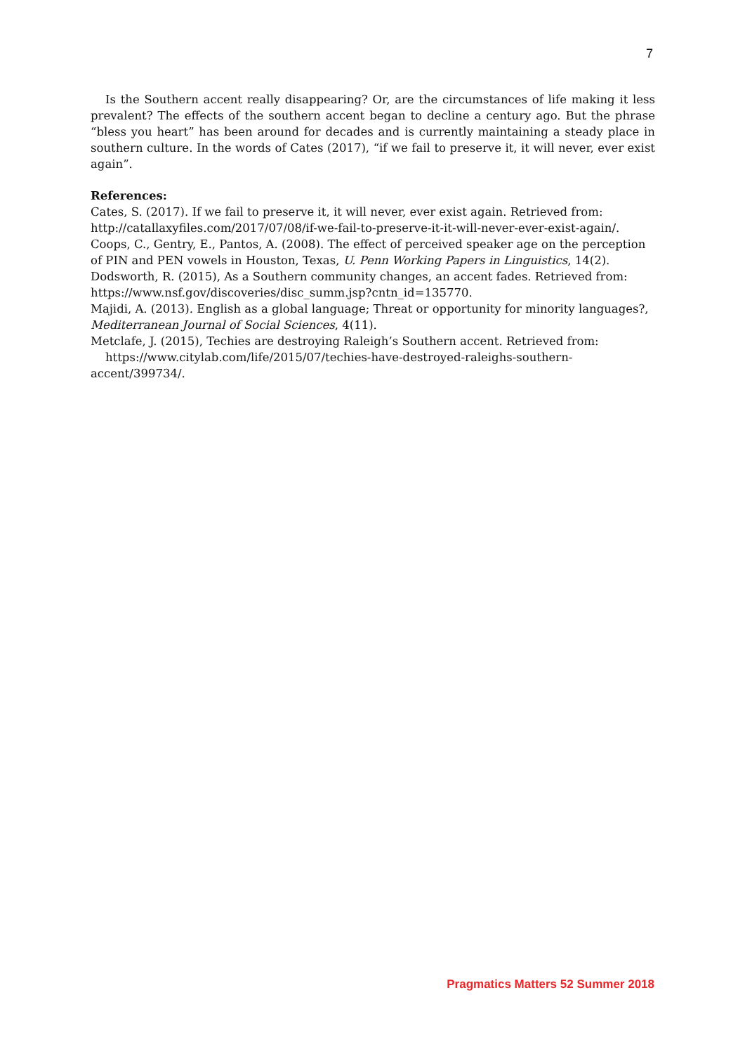7
Is the Southern accent really disappearing? Or, are the circumstances of life making it less prevalent? The effects of the southern accent began to decline a century ago. But the phrase “bless you heart” has been around for decades and is currently maintaining a steady place in southern culture. In the words of Cates (2017), “if we fail to preserve it, it will never, ever exist again”.
References:
Cates, S. (2017). If we fail to preserve it, it will never, ever exist again. Retrieved from: http://catallaxyfiles.com/2017/07/08/if-we-fail-to-preserve-it-it-will-never-ever-exist-again/.
Coops, C., Gentry, E., Pantos, A. (2008). The effect of perceived speaker age on the perception of PIN and PEN vowels in Houston, Texas, U. Penn Working Papers in Linguistics, 14(2).
Dodsworth, R. (2015), As a Southern community changes, an accent fades. Retrieved from: https://www.nsf.gov/discoveries/disc_summ.jsp?cntn_id=135770.
Majidi, A. (2013). English as a global language; Threat or opportunity for minority languages?, Mediterranean Journal of Social Sciences, 4(11).
Metclafe, J. (2015), Techies are destroying Raleigh’s Southern accent. Retrieved from:
https://www.citylab.com/life/2015/07/techies-have-destroyed-raleighs-southern-accent/399734/.
Pragmatics Matters 52 Summer 2018